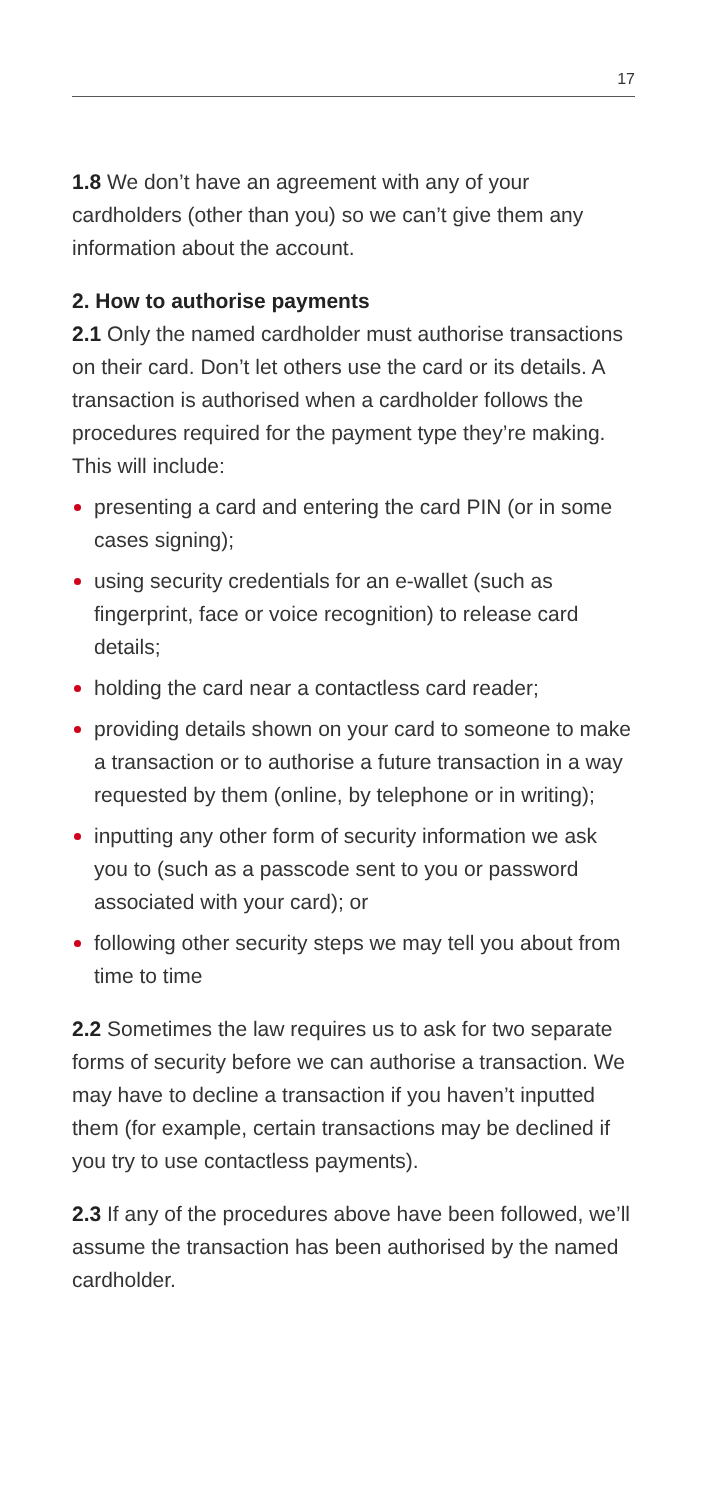17
1.8 We don’t have an agreement with any of your cardholders (other than you) so we can’t give them any information about the account.
2. How to authorise payments
2.1 Only the named cardholder must authorise transactions on their card. Don’t let others use the card or its details. A transaction is authorised when a cardholder follows the procedures required for the payment type they’re making. This will include:
presenting a card and entering the card PIN (or in some cases signing);
using security credentials for an e-wallet (such as fingerprint, face or voice recognition) to release card details;
holding the card near a contactless card reader;
providing details shown on your card to someone to make a transaction or to authorise a future transaction in a way requested by them (online, by telephone or in writing);
inputting any other form of security information we ask you to (such as a passcode sent to you or password associated with your card); or
following other security steps we may tell you about from time to time
2.2 Sometimes the law requires us to ask for two separate forms of security before we can authorise a transaction. We may have to decline a transaction if you haven’t inputted them (for example, certain transactions may be declined if you try to use contactless payments).
2.3 If any of the procedures above have been followed, we’ll assume the transaction has been authorised by the named cardholder.